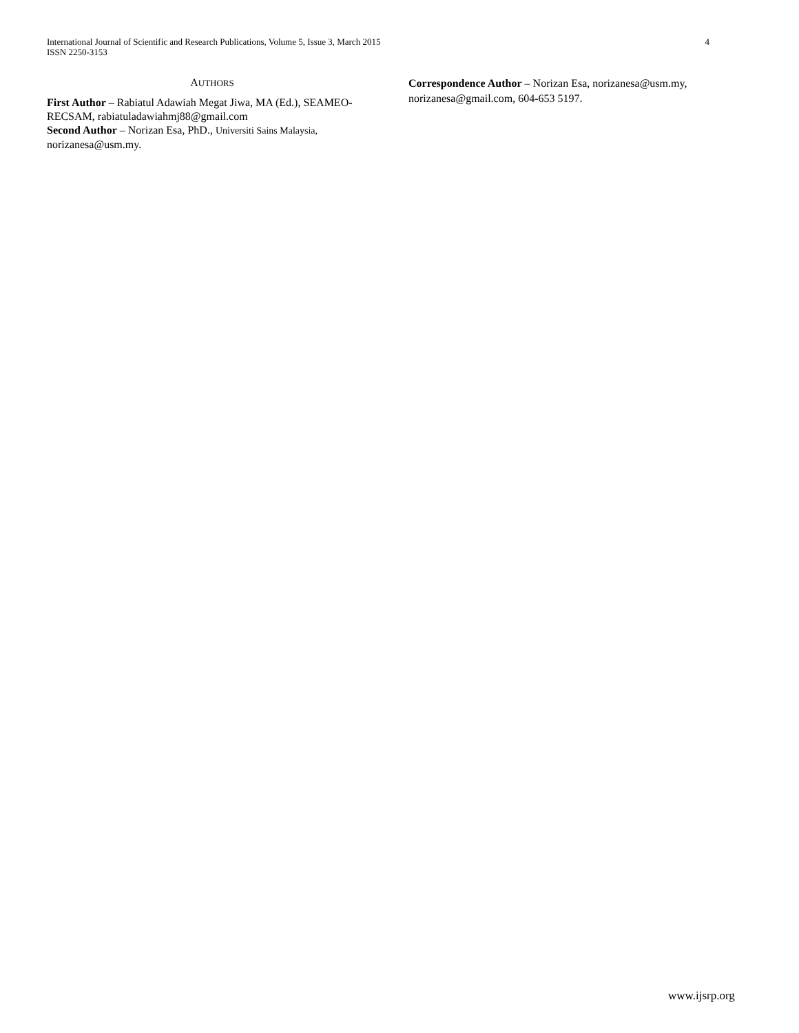International Journal of Scientific and Research Publications, Volume 5, Issue 3, March 2015
ISSN 2250-3153
4
AUTHORS
First Author – Rabiatul Adawiah Megat Jiwa, MA (Ed.), SEAMEO-RECSAM, rabiatuladawiahmj88@gmail.com
Second Author – Norizan Esa, PhD., Universiti Sains Malaysia, norizanesa@usm.my.
Correspondence Author – Norizan Esa, norizanesa@usm.my, norizanesa@gmail.com, 604-653 5197.
www.ijsrp.org